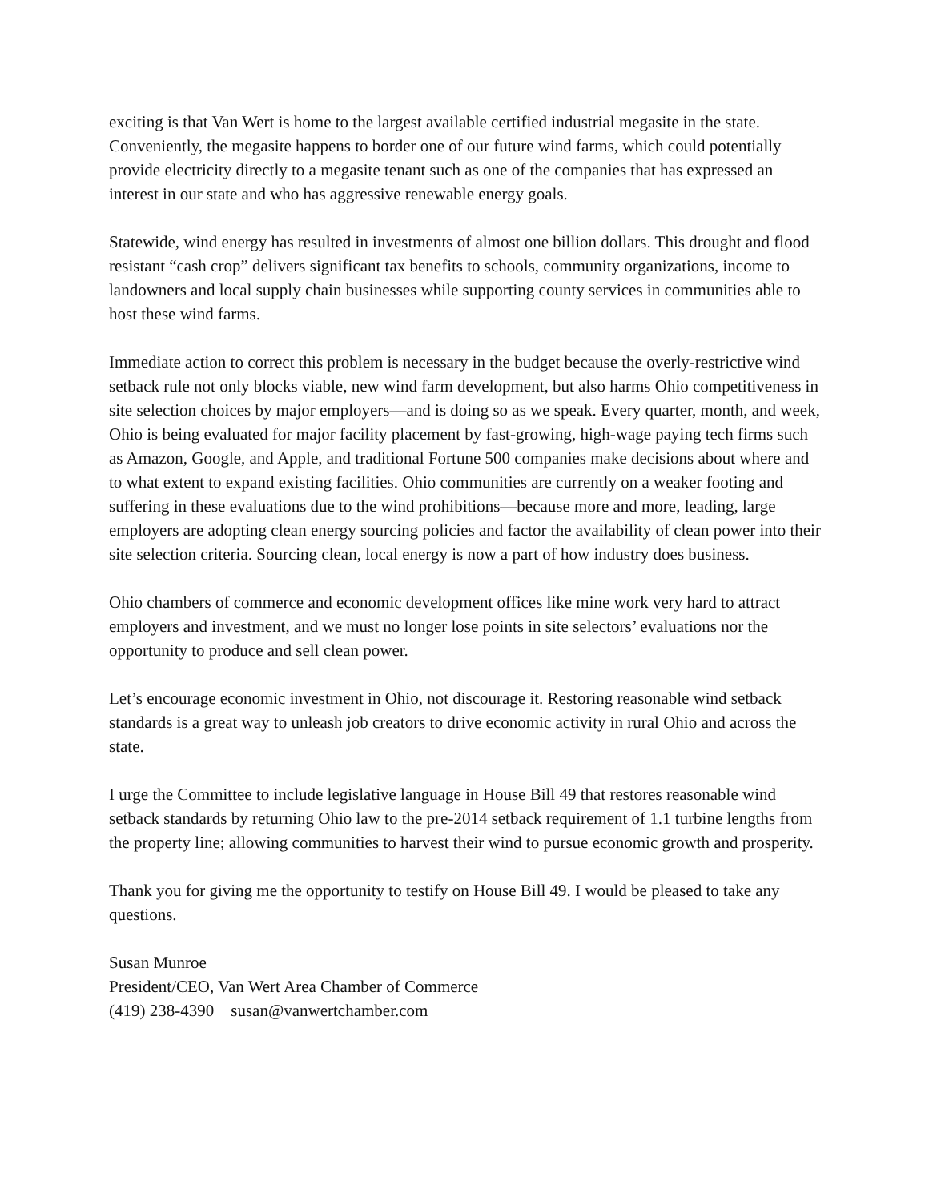exciting is that Van Wert is home to the largest available certified industrial megasite in the state. Conveniently, the megasite happens to border one of our future wind farms, which could potentially provide electricity directly to a megasite tenant such as one of the companies that has expressed an interest in our state and who has aggressive renewable energy goals.
Statewide, wind energy has resulted in investments of almost one billion dollars. This drought and flood resistant “cash crop” delivers significant tax benefits to schools, community organizations, income to landowners and local supply chain businesses while supporting county services in communities able to host these wind farms.
Immediate action to correct this problem is necessary in the budget because the overly-restrictive wind setback rule not only blocks viable, new wind farm development, but also harms Ohio competitiveness in site selection choices by major employers—and is doing so as we speak. Every quarter, month, and week, Ohio is being evaluated for major facility placement by fast-growing, high-wage paying tech firms such as Amazon, Google, and Apple, and traditional Fortune 500 companies make decisions about where and to what extent to expand existing facilities. Ohio communities are currently on a weaker footing and suffering in these evaluations due to the wind prohibitions—because more and more, leading, large employers are adopting clean energy sourcing policies and factor the availability of clean power into their site selection criteria. Sourcing clean, local energy is now a part of how industry does business.
Ohio chambers of commerce and economic development offices like mine work very hard to attract employers and investment, and we must no longer lose points in site selectors’ evaluations nor the opportunity to produce and sell clean power.
Let’s encourage economic investment in Ohio, not discourage it. Restoring reasonable wind setback standards is a great way to unleash job creators to drive economic activity in rural Ohio and across the state.
I urge the Committee to include legislative language in House Bill 49 that restores reasonable wind setback standards by returning Ohio law to the pre-2014 setback requirement of 1.1 turbine lengths from the property line; allowing communities to harvest their wind to pursue economic growth and prosperity.
Thank you for giving me the opportunity to testify on House Bill 49. I would be pleased to take any questions.
Susan Munroe
President/CEO, Van Wert Area Chamber of Commerce
(419) 238-4390 susan@vanwertchamber.com